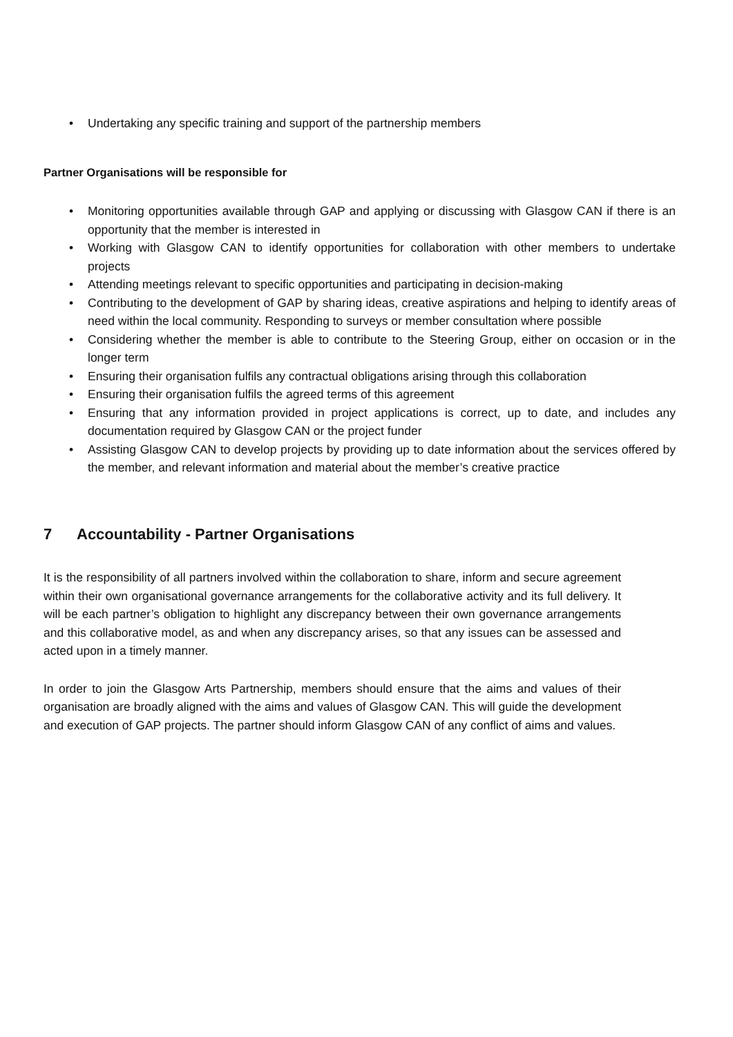• Undertaking any specific training and support of the partnership members
Partner Organisations will be responsible for
• Monitoring opportunities available through GAP and applying or discussing with Glasgow CAN if there is an opportunity that the member is interested in
• Working with Glasgow CAN to identify opportunities for collaboration with other members to undertake projects
• Attending meetings relevant to specific opportunities and participating in decision-making
• Contributing to the development of GAP by sharing ideas, creative aspirations and helping to identify areas of need within the local community. Responding to surveys or member consultation where possible
• Considering whether the member is able to contribute to the Steering Group, either on occasion or in the longer term
• Ensuring their organisation fulfils any contractual obligations arising through this collaboration
• Ensuring their organisation fulfils the agreed terms of this agreement
• Ensuring that any information provided in project applications is correct, up to date, and includes any documentation required by Glasgow CAN or the project funder
• Assisting Glasgow CAN to develop projects by providing up to date information about the services offered by the member, and relevant information and material about the member’s creative practice
7 Accountability - Partner Organisations
It is the responsibility of all partners involved within the collaboration to share, inform and secure agreement within their own organisational governance arrangements for the collaborative activity and its full delivery. It will be each partner’s obligation to highlight any discrepancy between their own governance arrangements and this collaborative model, as and when any discrepancy arises, so that any issues can be assessed and acted upon in a timely manner.
In order to join the Glasgow Arts Partnership, members should ensure that the aims and values of their organisation are broadly aligned with the aims and values of Glasgow CAN. This will guide the development and execution of GAP projects. The partner should inform Glasgow CAN of any conflict of aims and values.